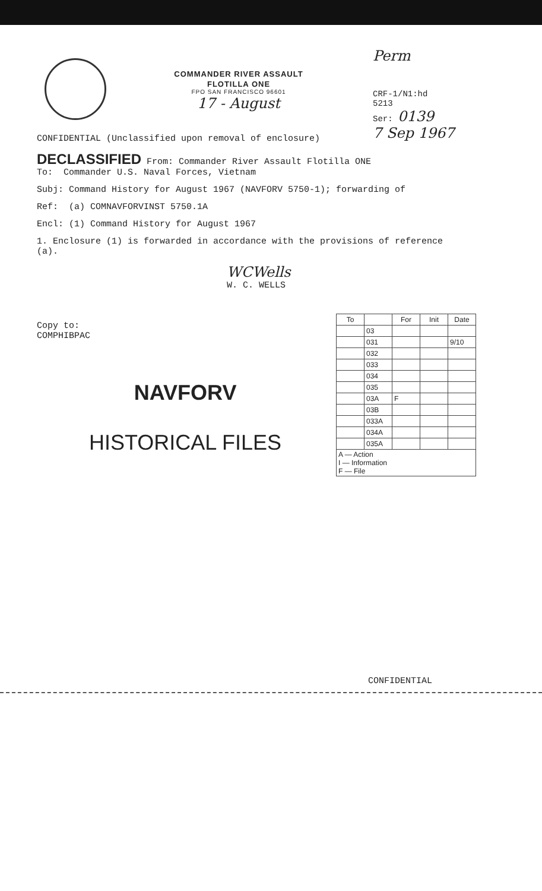COMMANDER RIVER ASSAULT FLOTILLA ONE
FPO SAN FRANCISCO 96601
17 - August
Perm
CRF-1/N1:hd
5213
Ser: 0139
7 Sep 1967
CONFIDENTIAL (Unclassified upon removal of enclosure)
DECLASSIFIED From: Commander River Assault Flotilla ONE
To: Commander U.S. Naval Forces, Vietnam
Subj: Command History for August 1967 (NAVFORV 5750-1); forwarding of
Ref: (a) COMNAVFORVINST 5750.1A
Encl: (1) Command History for August 1967
1. Enclosure (1) is forwarded in accordance with the provisions of reference (a).
WCWells
W. C. WELLS
Copy to:
COMPHIBPAC
NAVFORV
HISTORICAL FILES
| To | | For | Init | Date |
| --- | --- | --- | --- | --- |
| | 03 | | | |
| | 031 | | | 9/10 |
| | 032 | | | |
| | 033 | | | |
| | 034 | | | |
| | 035 | | | |
| | 03A | F | | |
| | 03B | | | |
| | 033A | | | |
| | 034A | | | |
| | 035A | | | |
| A — Action I — Information F — File | | | | |
CONFIDENTIAL